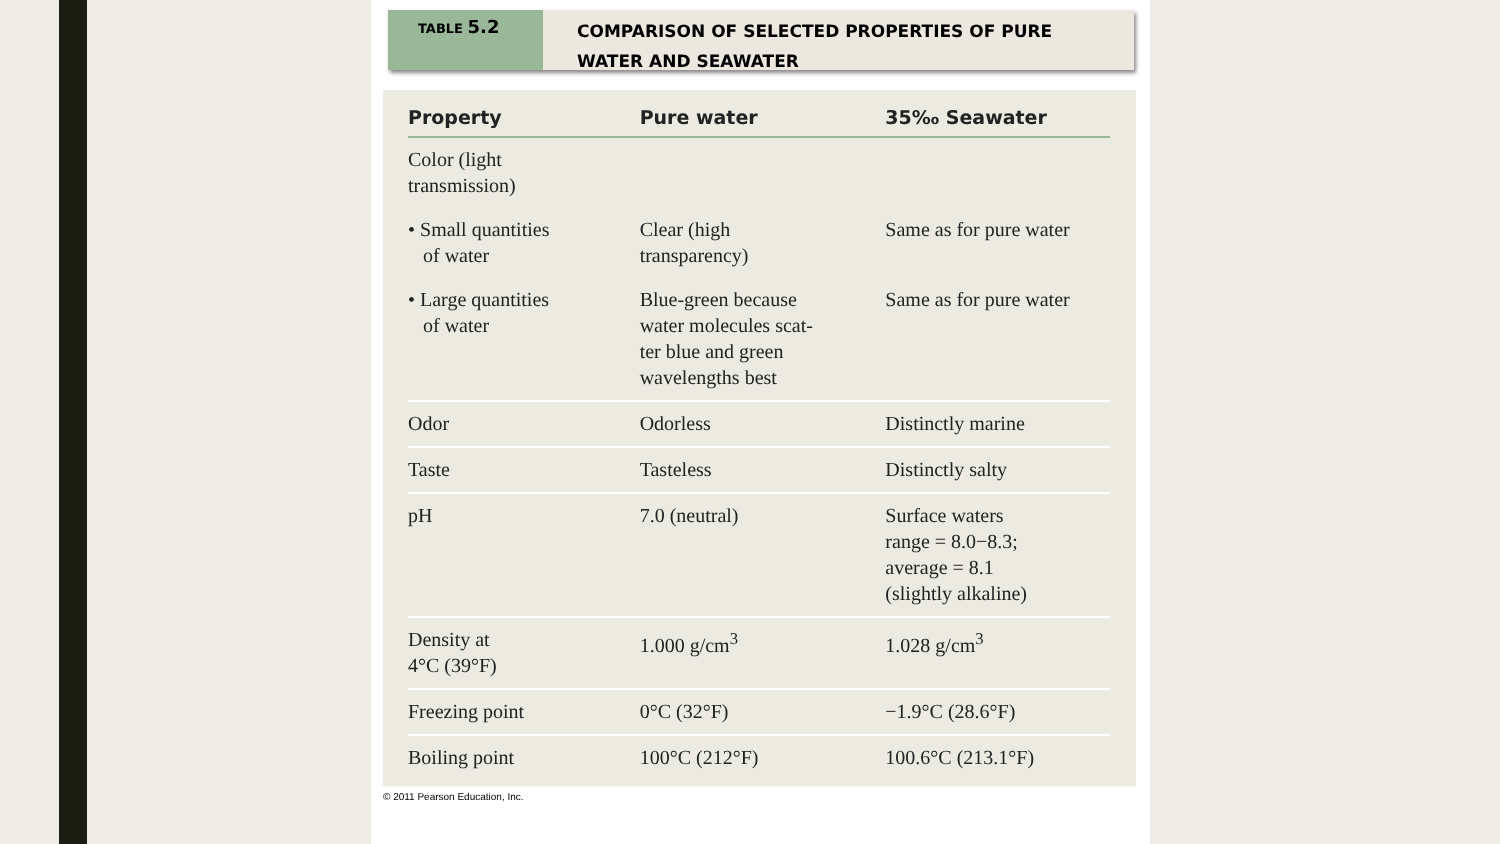TABLE 5.2
COMPARISON OF SELECTED PROPERTIES OF PURE
WATER AND SEAWATER
| Property | Pure water | 35‰ Seawater |
| --- | --- | --- |
| Color (light transmission) | | |
| • Small quantities of water | Clear (high transparency) | Same as for pure water |
| • Large quantities of water | Blue-green because water molecules scat- ter blue and green wavelengths best | Same as for pure water |
| Odor | Odorless | Distinctly marine |
| Taste | Tasteless | Distinctly salty |
| pH | 7.0 (neutral) | Surface waters range = 8.0−8.3; average = 8.1 (slightly alkaline) |
| Density at 4°C (39°F) | 1.000 g/cm<sup>3</sup> | 1.028 g/cm<sup>3</sup> |
| Freezing point | 0°C (32°F) | −1.9°C (28.6°F) |
| Boiling point | 100°C (212°F) | 100.6°C (213.1°F) |
© 2011 Pearson Education, Inc.